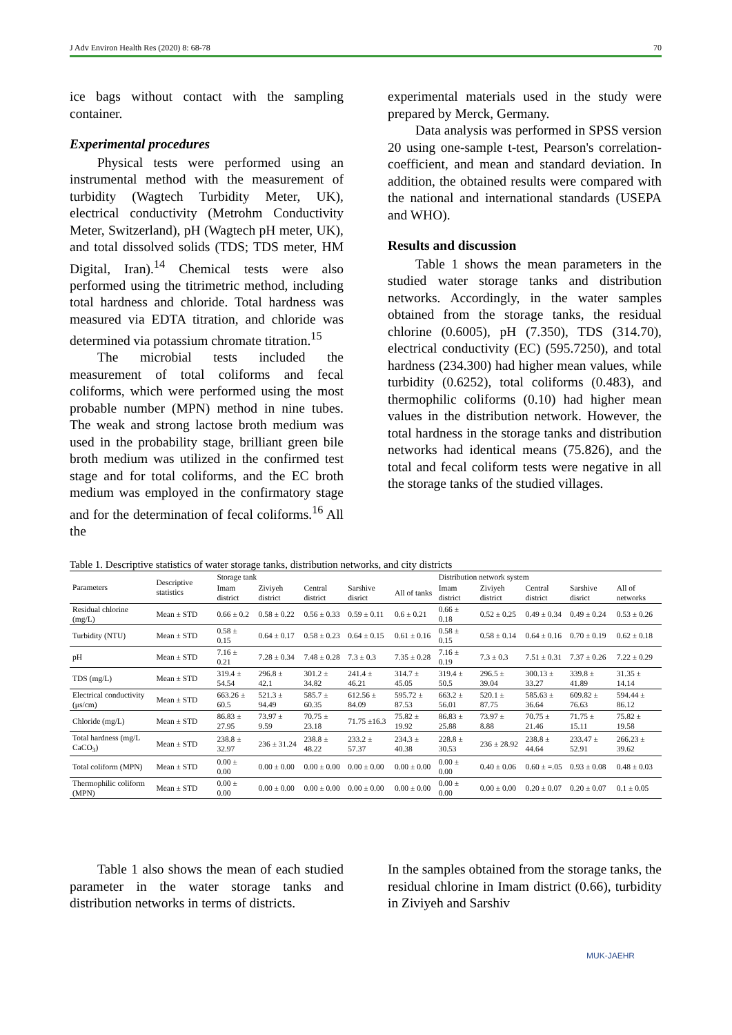J Adv Environ Health Res (2020) 8: 68-78 70
ice bags without contact with the sampling container.
Experimental procedures
Physical tests were performed using an instrumental method with the measurement of turbidity (Wagtech Turbidity Meter, UK), electrical conductivity (Metrohm Conductivity Meter, Switzerland), pH (Wagtech pH meter, UK), and total dissolved solids (TDS; TDS meter, HM Digital, Iran).<sup>14</sup> Chemical tests were also performed using the titrimetric method, including total hardness and chloride. Total hardness was measured via EDTA titration, and chloride was determined via potassium chromate titration.<sup>15</sup>
The microbial tests included the measurement of total coliforms and fecal coliforms, which were performed using the most probable number (MPN) method in nine tubes. The weak and strong lactose broth medium was used in the probability stage, brilliant green bile broth medium was utilized in the confirmed test stage and for total coliforms, and the EC broth medium was employed in the confirmatory stage and for the determination of fecal coliforms.<sup>16</sup> All the
experimental materials used in the study were prepared by Merck, Germany.
Data analysis was performed in SPSS version 20 using one-sample t-test, Pearson's correlation-coefficient, and mean and standard deviation. In addition, the obtained results were compared with the national and international standards (USEPA and WHO).
Results and discussion
Table 1 shows the mean parameters in the studied water storage tanks and distribution networks. Accordingly, in the water samples obtained from the storage tanks, the residual chlorine (0.6005), pH (7.350), TDS (314.70), electrical conductivity (EC) (595.7250), and total hardness (234.300) had higher mean values, while turbidity (0.6252), total coliforms (0.483), and thermophilic coliforms (0.10) had higher mean values in the distribution network. However, the total hardness in the storage tanks and distribution networks had identical means (75.826), and the total and fecal coliform tests were negative in all the storage tanks of the studied villages.
Table 1. Descriptive statistics of water storage tanks, distribution networks, and city districts
| Parameters | Descriptive statistics | Storage tank | | | | | Distribution network system | | | | |
| --- | --- | --- | --- | --- | --- | --- | --- | --- | --- | --- | --- |
| | | Imam district | Ziviyeh district | Central district | Sarshive disrict | All of tanks | Imam district | Ziviyeh district | Central district | Sarshive disrict | All of networks |
| Residual chlorine (mg/L) | Mean ± STD | 0.66 ± 0.2 | 0.58 ± 0.22 | 0.56 ± 0.33 | 0.59 ± 0.11 | 0.6 ± 0.21 | 0.66 ± 0.18 | 0.52 ± 0.25 | 0.49 ± 0.34 | 0.49 ± 0.24 | 0.53 ± 0.26 |
| Turbidity (NTU) | Mean ± STD | 0.58 ± 0.15 | 0.64 ± 0.17 | 0.58 ± 0.23 | 0.64 ± 0.15 | 0.61 ± 0.16 | 0.58 ± 0.15 | 0.58 ± 0.14 | 0.64 ± 0.16 | 0.70 ± 0.19 | 0.62 ± 0.18 |
| pH | Mean ± STD | 7.16 ± 0.21 | 7.28 ± 0.34 | 7.48 ± 0.28 | 7.3 ± 0.3 | 7.35 ± 0.28 | 7.16 ± 0.19 | 7.3 ± 0.3 | 7.51 ± 0.31 | 7.37 ± 0.26 | 7.22 ± 0.29 |
| TDS (mg/L) | Mean ± STD | 319.4 ± 54.54 | 296.8 ± 42.1 | 301.2 ± 34.82 | 241.4 ± 46.21 | 314.7 ± 45.05 | 319.4 ± 50.5 | 296.5 ± 39.04 | 300.13 ± 33.27 | 339.8 ± 41.89 | 31.35 ± 14.14 |
| Electrical conductivity (μs/cm) | Mean ± STD | 663.26 ± 60.5 | 521.3 ± 94.49 | 585.7 ± 60.35 | 612.56 ± 84.09 | 595.72 ± 87.53 | 663.2 ± 56.01 | 520.1 ± 87.75 | 585.63 ± 36.64 | 609.82 ± 76.63 | 594.44 ± 86.12 |
| Chloride (mg/L) | Mean ± STD | 86.83 ± 27.95 | 73.97 ± 9.59 | 70.75 ± 23.18 | 71.75 ±16.3 | 75.82 ± 19.92 | 86.83 ± 25.88 | 73.97 ± 8.88 | 70.75 ± 21.46 | 71.75 ± 15.11 | 75.82 ± 19.58 |
| Total hardness (mg/L CaCO<sub>3</sub>) | Mean ± STD | 238.8 ± 32.97 | 236 ± 31.24 | 238.8 ± 48.22 | 233.2 ± 57.37 | 234.3 ± 40.38 | 228.8 ± 30.53 | 236 ± 28.92 | 238.8 ± 44.64 | 233.47 ± 52.91 | 266.23 ± 39.62 |
| Total coliform (MPN) | Mean ± STD | 0.00 ± 0.00 | 0.00 ± 0.00 | 0.00 ± 0.00 | 0.00 ± 0.00 | 0.00 ± 0.00 | 0.00 ± 0.00 | 0.40 ± 0.06 | 0.60 ± =.05 | 0.93 ± 0.08 | 0.48 ± 0.03 |
| Thermophilic coliform (MPN) | Mean ± STD | 0.00 ± 0.00 | 0.00 ± 0.00 | 0.00 ± 0.00 | 0.00 ± 0.00 | 0.00 ± 0.00 | 0.00 ± 0.00 | 0.00 ± 0.00 | 0.20 ± 0.07 | 0.20 ± 0.07 | 0.1 ± 0.05 |
Table 1 also shows the mean of each studied parameter in the water storage tanks and distribution networks in terms of districts.
In the samples obtained from the storage tanks, the residual chlorine in Imam district (0.66), turbidity in Ziviyeh and Sarshiv
MUK-JAEHR